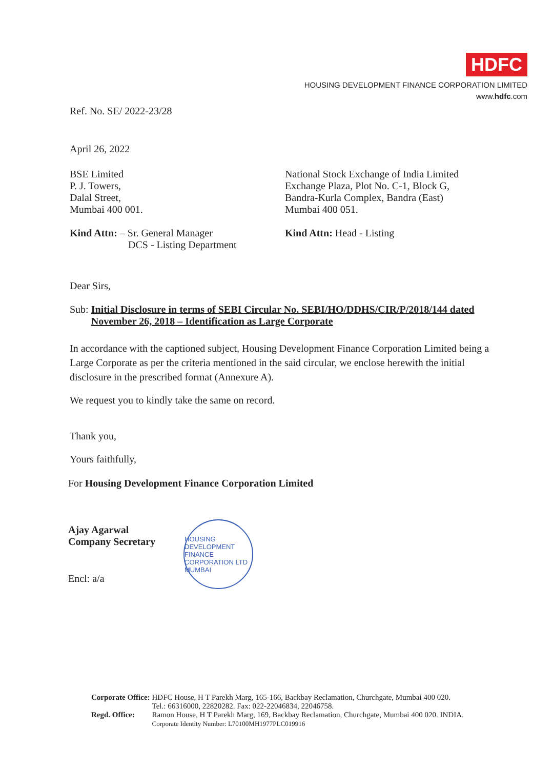HDFC
HOUSING DEVELOPMENT FINANCE CORPORATION LIMITED
www.hdfc.com
Ref. No. SE/ 2022-23/28
April 26, 2022
BSE Limited
P. J. Towers,
Dalal Street,
Mumbai 400 001.
Kind Attn: – Sr. General Manager
DCS - Listing Department
National Stock Exchange of India Limited
Exchange Plaza, Plot No. C-1, Block G,
Bandra-Kurla Complex, Bandra (East)
Mumbai 400 051.
Kind Attn: Head - Listing
Dear Sirs,
Sub: Initial Disclosure in terms of SEBI Circular No. SEBI/HO/DDHS/CIR/P/2018/144 dated November 26, 2018 – Identification as Large Corporate
In accordance with the captioned subject, Housing Development Finance Corporation Limited being a Large Corporate as per the criteria mentioned in the said circular, we enclose herewith the initial disclosure in the prescribed format (Annexure A).
We request you to kindly take the same on record.
Thank you,
Yours faithfully,
For Housing Development Finance Corporation Limited
Ajay Agarwal
Company Secretary
Encl: a/a
HOUSING DEVELOPMENT FINANCE CORPORATION LTD
MUMBAI
| Corporate Office: | HDFC House, H T Parekh Marg, 165-166, Backbay Reclamation, Churchgate, Mumbai 400 020. Tel.: 66316000, 22820282. Fax: 022-22046834, 22046758. |
| Regd. Office: | Ramon House, H T Parekh Marg, 169, Backbay Reclamation, Churchgate, Mumbai 400 020. INDIA. Corporate Identity Number: L70100MH1977PLC019916 |